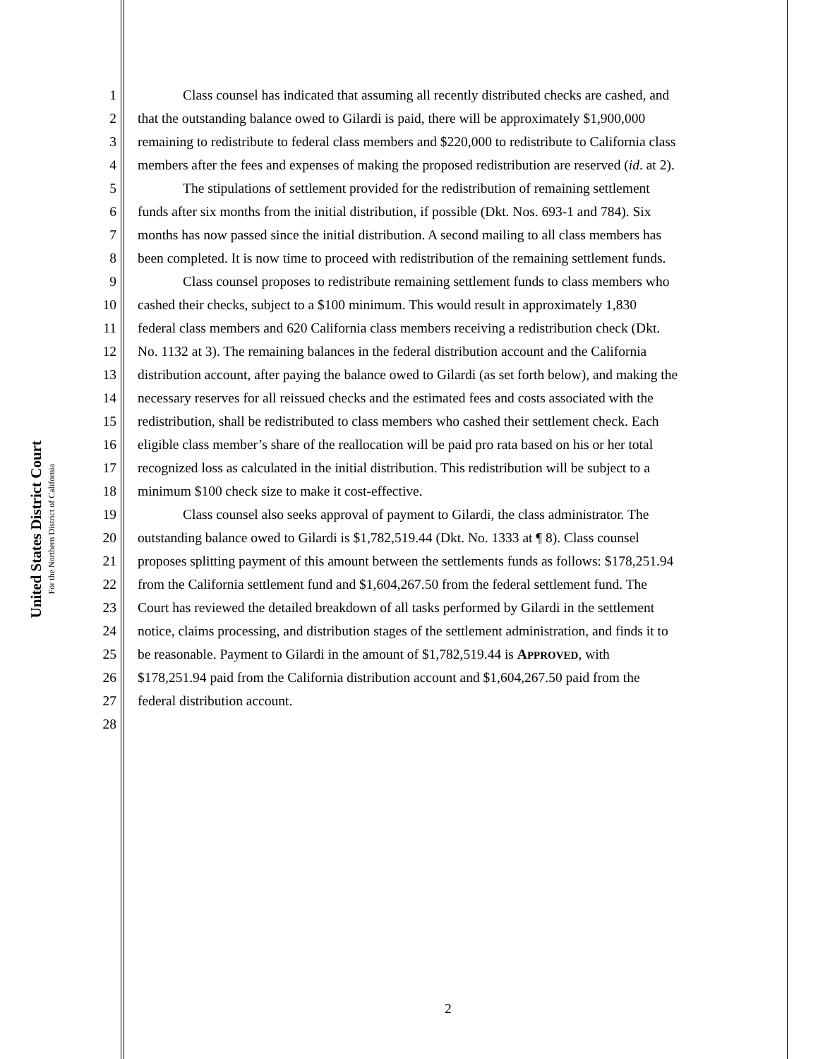United States District Court
For the Northern District of California
1 Class counsel has indicated that assuming all recently distributed checks are cashed, and
2 that the outstanding balance owed to Gilardi is paid, there will be approximately $1,900,000
3 remaining to redistribute to federal class members and $220,000 to redistribute to California class
4 members after the fees and expenses of making the proposed redistribution are reserved (id. at 2).
5 The stipulations of settlement provided for the redistribution of remaining settlement
6 funds after six months from the initial distribution, if possible (Dkt. Nos. 693-1 and 784). Six
7 months has now passed since the initial distribution. A second mailing to all class members has
8 been completed. It is now time to proceed with redistribution of the remaining settlement funds.
9 Class counsel proposes to redistribute remaining settlement funds to class members who
10 cashed their checks, subject to a $100 minimum. This would result in approximately 1,830
11 federal class members and 620 California class members receiving a redistribution check (Dkt.
12 No. 1132 at 3). The remaining balances in the federal distribution account and the California
13 distribution account, after paying the balance owed to Gilardi (as set forth below), and making the
14 necessary reserves for all reissued checks and the estimated fees and costs associated with the
15 redistribution, shall be redistributed to class members who cashed their settlement check. Each
16 eligible class member’s share of the reallocation will be paid pro rata based on his or her total
17 recognized loss as calculated in the initial distribution. This redistribution will be subject to a
18 minimum $100 check size to make it cost-effective.
19 Class counsel also seeks approval of payment to Gilardi, the class administrator. The
20 outstanding balance owed to Gilardi is $1,782,519.44 (Dkt. No. 1333 at ¶ 8). Class counsel
21 proposes splitting payment of this amount between the settlements funds as follows: $178,251.94
22 from the California settlement fund and $1,604,267.50 from the federal settlement fund. The
23 Court has reviewed the detailed breakdown of all tasks performed by Gilardi in the settlement
24 notice, claims processing, and distribution stages of the settlement administration, and finds it to
25 be reasonable. Payment to Gilardi in the amount of $1,782,519.44 is APPROVED, with
26 $178,251.94 paid from the California distribution account and $1,604,267.50 paid from the
27 federal distribution account.
28
2